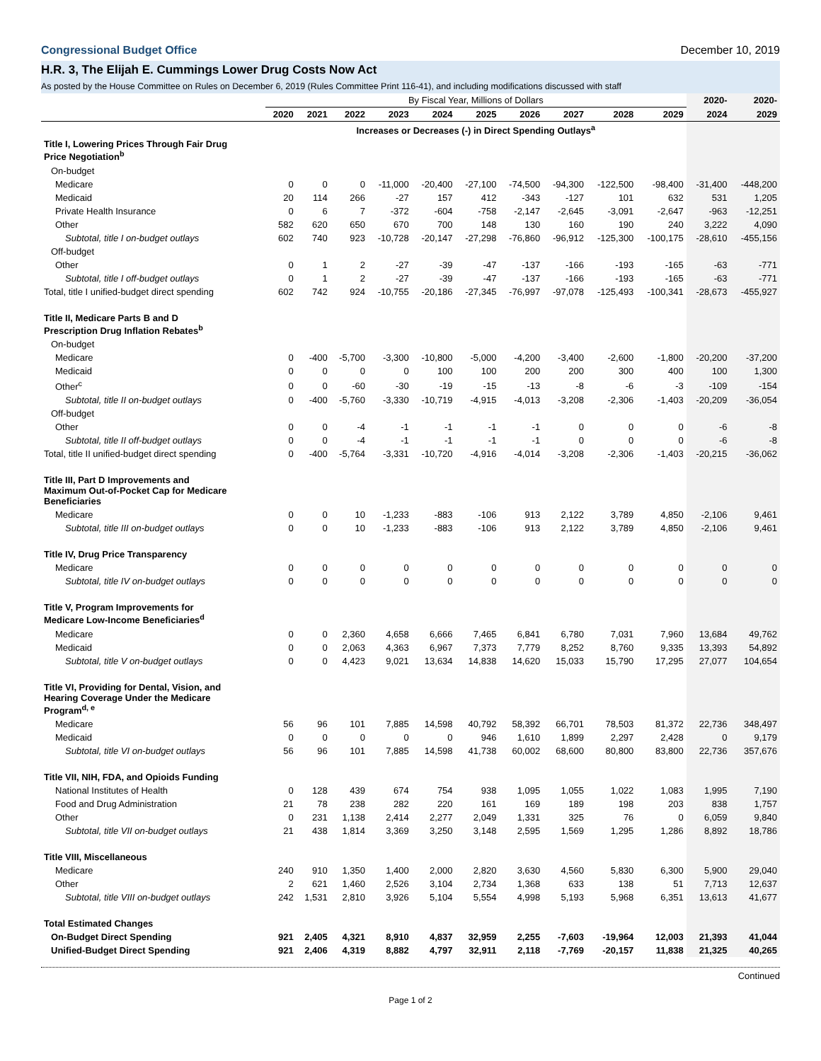Congressional Budget Office December 10, 2019
H.R. 3, The Elijah E. Cummings Lower Drug Costs Now Act
As posted by the House Committee on Rules on December 6, 2019 (Rules Committee Print 116-41), and including modifications discussed with staff
| | By Fiscal Year, Millions of Dollars | | | | | | | | | | 2020- | 2020- |
| | 2020 | 2021 | 2022 | 2023 | 2024 | 2025 | 2026 | 2027 | 2028 | 2029 | 2024 | 2029 |
| | Increases or Decreases (-) in Direct Spending Outlays<sup>a</sup> | | | | | | | | | | | |
| Title I, Lowering Prices Through Fair Drug Price Negotiation<sup>b</sup> | | | | | | | | | | | | |
| On-budget | | | | | | | | | | | | |
| Medicare | 0 | 0 | 0 | -11,000 | -20,400 | -27,100 | -74,500 | -94,300 | -122,500 | -98,400 | -31,400 | -448,200 |
| Medicaid | 20 | 114 | 266 | -27 | 157 | 412 | -343 | -127 | 101 | 632 | 531 | 1,205 |
| Private Health Insurance | 0 | 6 | 7 | -372 | -604 | -758 | -2,147 | -2,645 | -3,091 | -2,647 | -963 | -12,251 |
| Other | 582 | 620 | 650 | 670 | 700 | 148 | 130 | 160 | 190 | 240 | 3,222 | 4,090 |
| Subtotal, title I on-budget outlays | 602 | 740 | 923 | -10,728 | -20,147 | -27,298 | -76,860 | -96,912 | -125,300 | -100,175 | -28,610 | -455,156 |
| Off-budget | | | | | | | | | | | | |
| Other | 0 | 1 | 2 | -27 | -39 | -47 | -137 | -166 | -193 | -165 | -63 | -771 |
| Subtotal, title I off-budget outlays | 0 | 1 | 2 | -27 | -39 | -47 | -137 | -166 | -193 | -165 | -63 | -771 |
| Total, title I unified-budget direct spending | 602 | 742 | 924 | -10,755 | -20,186 | -27,345 | -76,997 | -97,078 | -125,493 | -100,341 | -28,673 | -455,927 |
| Title II, Medicare Parts B and D Prescription Drug Inflation Rebates<sup>b</sup> | | | | | | | | | | | | |
| On-budget | | | | | | | | | | | | |
| Medicare | 0 | -400 | -5,700 | -3,300 | -10,800 | -5,000 | -4,200 | -3,400 | -2,600 | -1,800 | -20,200 | -37,200 |
| Medicaid | 0 | 0 | 0 | 0 | 100 | 100 | 200 | 200 | 300 | 400 | 100 | 1,300 |
| Other<sup>c</sup> | 0 | 0 | -60 | -30 | -19 | -15 | -13 | -8 | -6 | -3 | -109 | -154 |
| Subtotal, title II on-budget outlays | 0 | -400 | -5,760 | -3,330 | -10,719 | -4,915 | -4,013 | -3,208 | -2,306 | -1,403 | -20,209 | -36,054 |
| Off-budget | | | | | | | | | | | | |
| Other | 0 | 0 | -4 | -1 | -1 | -1 | -1 | 0 | 0 | 0 | -6 | -8 |
| Subtotal, title II off-budget outlays | 0 | 0 | -4 | -1 | -1 | -1 | -1 | 0 | 0 | 0 | -6 | -8 |
| Total, title II unified-budget direct spending | 0 | -400 | -5,764 | -3,331 | -10,720 | -4,916 | -4,014 | -3,208 | -2,306 | -1,403 | -20,215 | -36,062 |
| Title III, Part D Improvements and Maximum Out-of-Pocket Cap for Medicare Beneficiaries | | | | | | | | | | | | |
| Medicare | 0 | 0 | 10 | -1,233 | -883 | -106 | 913 | 2,122 | 3,789 | 4,850 | -2,106 | 9,461 |
| Subtotal, title III on-budget outlays | 0 | 0 | 10 | -1,233 | -883 | -106 | 913 | 2,122 | 3,789 | 4,850 | -2,106 | 9,461 |
| Title IV, Drug Price Transparency | | | | | | | | | | | | |
| Medicare | 0 | 0 | 0 | 0 | 0 | 0 | 0 | 0 | 0 | 0 | 0 | 0 |
| Subtotal, title IV on-budget outlays | 0 | 0 | 0 | 0 | 0 | 0 | 0 | 0 | 0 | 0 | 0 | 0 |
| Title V, Program Improvements for Medicare Low-Income Beneficiaries<sup>d</sup> | | | | | | | | | | | | |
| Medicare | 0 | 0 | 2,360 | 4,658 | 6,666 | 7,465 | 6,841 | 6,780 | 7,031 | 7,960 | 13,684 | 49,762 |
| Medicaid | 0 | 0 | 2,063 | 4,363 | 6,967 | 7,373 | 7,779 | 8,252 | 8,760 | 9,335 | 13,393 | 54,892 |
| Subtotal, title V on-budget outlays | 0 | 0 | 4,423 | 9,021 | 13,634 | 14,838 | 14,620 | 15,033 | 15,790 | 17,295 | 27,077 | 104,654 |
| Title VI, Providing for Dental, Vision, and Hearing Coverage Under the Medicare Program<sup>d, e</sup> | | | | | | | | | | | | |
| Medicare | 56 | 96 | 101 | 7,885 | 14,598 | 40,792 | 58,392 | 66,701 | 78,503 | 81,372 | 22,736 | 348,497 |
| Medicaid | 0 | 0 | 0 | 0 | 0 | 946 | 1,610 | 1,899 | 2,297 | 2,428 | 0 | 9,179 |
| Subtotal, title VI on-budget outlays | 56 | 96 | 101 | 7,885 | 14,598 | 41,738 | 60,002 | 68,600 | 80,800 | 83,800 | 22,736 | 357,676 |
| Title VII, NIH, FDA, and Opioids Funding | | | | | | | | | | | | |
| National Institutes of Health | 0 | 128 | 439 | 674 | 754 | 938 | 1,095 | 1,055 | 1,022 | 1,083 | 1,995 | 7,190 |
| Food and Drug Administration | 21 | 78 | 238 | 282 | 220 | 161 | 169 | 189 | 198 | 203 | 838 | 1,757 |
| Other | 0 | 231 | 1,138 | 2,414 | 2,277 | 2,049 | 1,331 | 325 | 76 | 0 | 6,059 | 9,840 |
| Subtotal, title VII on-budget outlays | 21 | 438 | 1,814 | 3,369 | 3,250 | 3,148 | 2,595 | 1,569 | 1,295 | 1,286 | 8,892 | 18,786 |
| Title VIII, Miscellaneous | | | | | | | | | | | | |
| Medicare | 240 | 910 | 1,350 | 1,400 | 2,000 | 2,820 | 3,630 | 4,560 | 5,830 | 6,300 | 5,900 | 29,040 |
| Other | 2 | 621 | 1,460 | 2,526 | 3,104 | 2,734 | 1,368 | 633 | 138 | 51 | 7,713 | 12,637 |
| Subtotal, title VIII on-budget outlays | 242 | 1,531 | 2,810 | 3,926 | 5,104 | 5,554 | 4,998 | 5,193 | 5,968 | 6,351 | 13,613 | 41,677 |
| Total Estimated Changes | | | | | | | | | | | | |
| On-Budget Direct Spending | 921 | 2,405 | 4,321 | 8,910 | 4,837 | 32,959 | 2,255 | -7,603 | -19,964 | 12,003 | 21,393 | 41,044 |
| Unified-Budget Direct Spending | 921 | 2,406 | 4,319 | 8,882 | 4,797 | 32,911 | 2,118 | -7,769 | -20,157 | 11,838 | 21,325 | 40,265 |
Continued
Page 1 of 2